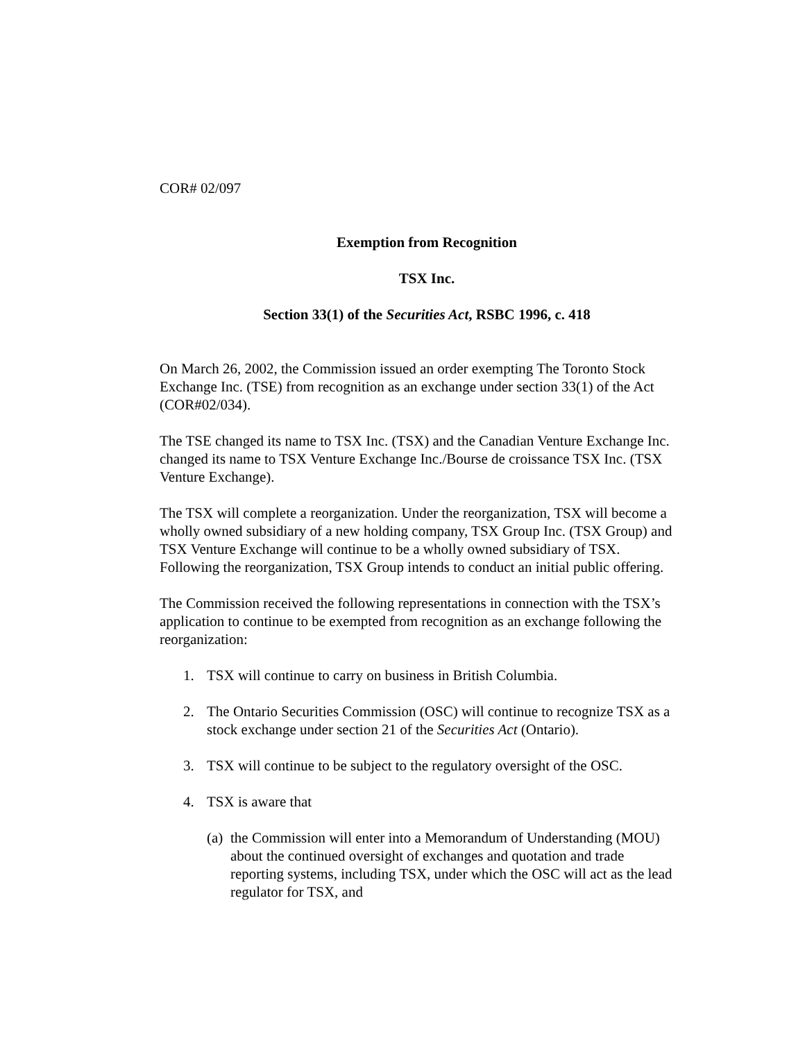COR# 02/097
Exemption from Recognition
TSX Inc.
Section 33(1) of the Securities Act, RSBC 1996, c. 418
On March 26, 2002, the Commission issued an order exempting The Toronto Stock Exchange Inc. (TSE) from recognition as an exchange under section 33(1) of the Act (COR#02/034).
The TSE changed its name to TSX Inc. (TSX) and the Canadian Venture Exchange Inc. changed its name to TSX Venture Exchange Inc./Bourse de croissance TSX Inc. (TSX Venture Exchange).
The TSX will complete a reorganization. Under the reorganization, TSX will become a wholly owned subsidiary of a new holding company, TSX Group Inc. (TSX Group) and TSX Venture Exchange will continue to be a wholly owned subsidiary of TSX. Following the reorganization, TSX Group intends to conduct an initial public offering.
The Commission received the following representations in connection with the TSX’s application to continue to be exempted from recognition as an exchange following the reorganization:
1. TSX will continue to carry on business in British Columbia.
2. The Ontario Securities Commission (OSC) will continue to recognize TSX as a stock exchange under section 21 of the Securities Act (Ontario).
3. TSX will continue to be subject to the regulatory oversight of the OSC.
4. TSX is aware that
(a) the Commission will enter into a Memorandum of Understanding (MOU) about the continued oversight of exchanges and quotation and trade reporting systems, including TSX, under which the OSC will act as the lead regulator for TSX, and